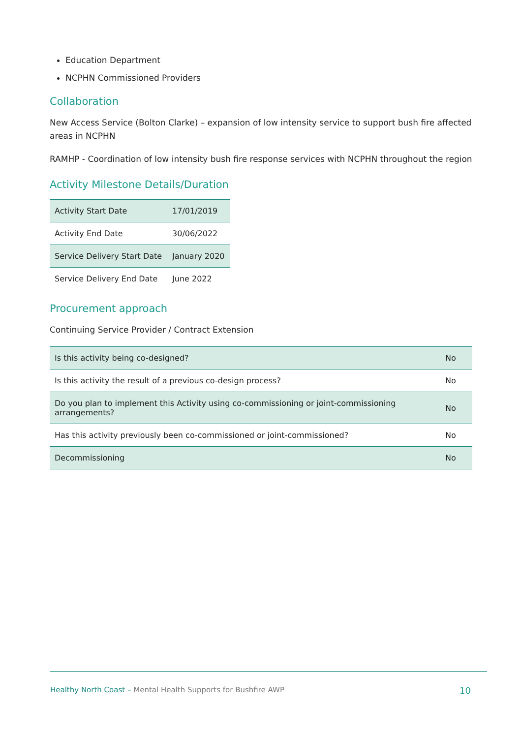Education Department
NCPHN Commissioned Providers
Collaboration
New Access Service (Bolton Clarke) – expansion of low intensity service to support bush fire affected areas in NCPHN
RAMHP - Coordination of low intensity bush fire response services with NCPHN throughout the region
Activity Milestone Details/Duration
| Activity Start Date | 17/01/2019 |
| Activity End Date | 30/06/2022 |
| Service Delivery Start Date | January 2020 |
| Service Delivery End Date | June 2022 |
Procurement approach
Continuing Service Provider / Contract Extension
| Is this activity being co-designed? | No |
| Is this activity the result of a previous co-design process? | No |
| Do you plan to implement this Activity using co-commissioning or joint-commissioning arrangements? | No |
| Has this activity previously been co-commissioned or joint-commissioned? | No |
| Decommissioning | No |
Healthy North Coast – Mental Health Supports for Bushfire AWP 10